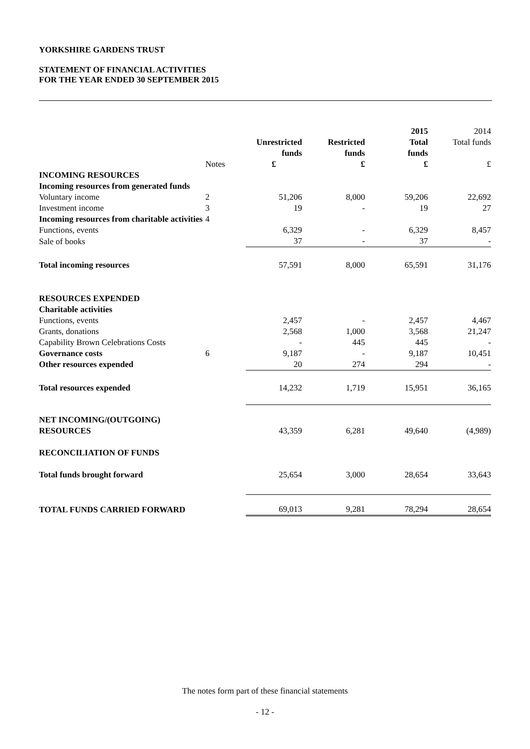YORKSHIRE GARDENS TRUST
STATEMENT OF FINANCIAL ACTIVITIES
FOR THE YEAR ENDED 30 SEPTEMBER 2015
| | | Unrestricted funds | Restricted funds | 2015 Total funds | 2014 Total funds |
| | Notes | £ | £ | £ | £ |
| INCOMING RESOURCES | | | | | |
| Incoming resources from generated funds | | | | | |
| Voluntary income | 2 | 51,206 | 8,000 | 59,206 | 22,692 |
| Investment income | 3 | 19 | - | 19 | 27 |
| Incoming resources from charitable activities | 4 | | | | |
| Functions, events | | 6,329 | - | 6,329 | 8,457 |
| Sale of books | | 37 | - | 37 | - |
| Total incoming resources | | 57,591 | 8,000 | 65,591 | 31,176 |
| RESOURCES EXPENDED | | | | | |
| Charitable activities | | | | | |
| Functions, events | | 2,457 | - | 2,457 | 4,467 |
| Grants, donations | | 2,568 | 1,000 | 3,568 | 21,247 |
| Capability Brown Celebrations Costs | | - | 445 | 445 | - |
| Governance costs | 6 | 9,187 | - | 9,187 | 10,451 |
| Other resources expended | | 20 | 274 | 294 | - |
| Total resources expended | | 14,232 | 1,719 | 15,951 | 36,165 |
| NET INCOMING/(OUTGOING) RESOURCES | | 43,359 | 6,281 | 49,640 | (4,989) |
| RECONCILIATION OF FUNDS | | | | | |
| Total funds brought forward | | 25,654 | 3,000 | 28,654 | 33,643 |
| TOTAL FUNDS CARRIED FORWARD | | 69,013 | 9,281 | 78,294 | 28,654 |
The notes form part of these financial statements
- 12 -